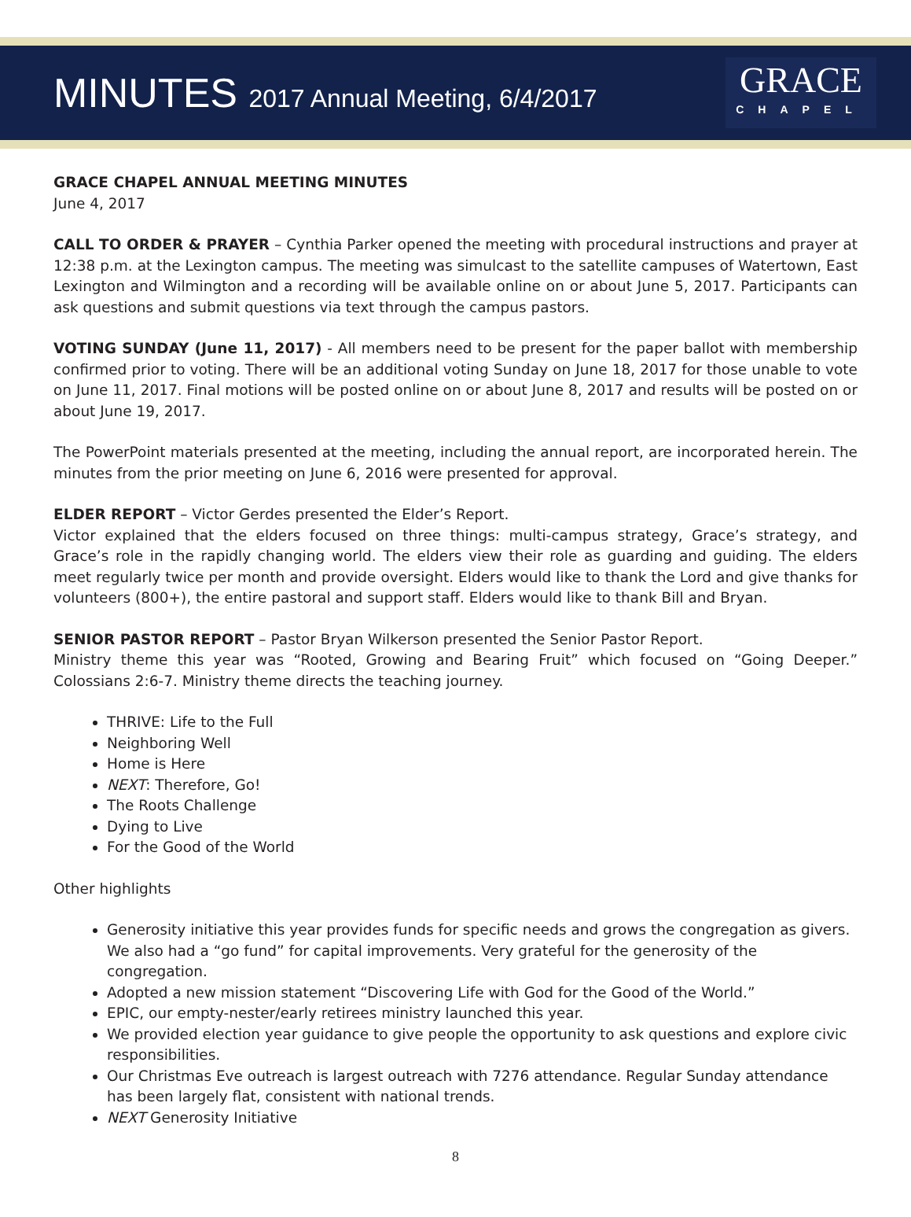MINUTES 2017 Annual Meeting, 6/4/2017
GRACE
CHAPEL
GRACE CHAPEL ANNUAL MEETING MINUTES
June 4, 2017
CALL TO ORDER & PRAYER – Cynthia Parker opened the meeting with procedural instructions and prayer at 12:38 p.m. at the Lexington campus. The meeting was simulcast to the satellite campuses of Watertown, East Lexington and Wilmington and a recording will be available online on or about June 5, 2017. Participants can ask questions and submit questions via text through the campus pastors.
VOTING SUNDAY (June 11, 2017) - All members need to be present for the paper ballot with membership confirmed prior to voting. There will be an additional voting Sunday on June 18, 2017 for those unable to vote on June 11, 2017. Final motions will be posted online on or about June 8, 2017 and results will be posted on or about June 19, 2017.
The PowerPoint materials presented at the meeting, including the annual report, are incorporated herein. The minutes from the prior meeting on June 6, 2016 were presented for approval.
ELDER REPORT – Victor Gerdes presented the Elder’s Report.
Victor explained that the elders focused on three things: multi-campus strategy, Grace’s strategy, and Grace’s role in the rapidly changing world. The elders view their role as guarding and guiding. The elders meet regularly twice per month and provide oversight. Elders would like to thank the Lord and give thanks for volunteers (800+), the entire pastoral and support staff. Elders would like to thank Bill and Bryan.
SENIOR PASTOR REPORT – Pastor Bryan Wilkerson presented the Senior Pastor Report.
Ministry theme this year was “Rooted, Growing and Bearing Fruit” which focused on “Going Deeper.” Colossians 2:6-7. Ministry theme directs the teaching journey.
THRIVE: Life to the Full
Neighboring Well
Home is Here
NEXT: Therefore, Go!
The Roots Challenge
Dying to Live
For the Good of the World
Other highlights
Generosity initiative this year provides funds for specific needs and grows the congregation as givers. We also had a “go fund” for capital improvements. Very grateful for the generosity of the congregation.
Adopted a new mission statement “Discovering Life with God for the Good of the World.”
EPIC, our empty-nester/early retirees ministry launched this year.
We provided election year guidance to give people the opportunity to ask questions and explore civic responsibilities.
Our Christmas Eve outreach is largest outreach with 7276 attendance. Regular Sunday attendance has been largely flat, consistent with national trends.
NEXT Generosity Initiative
8